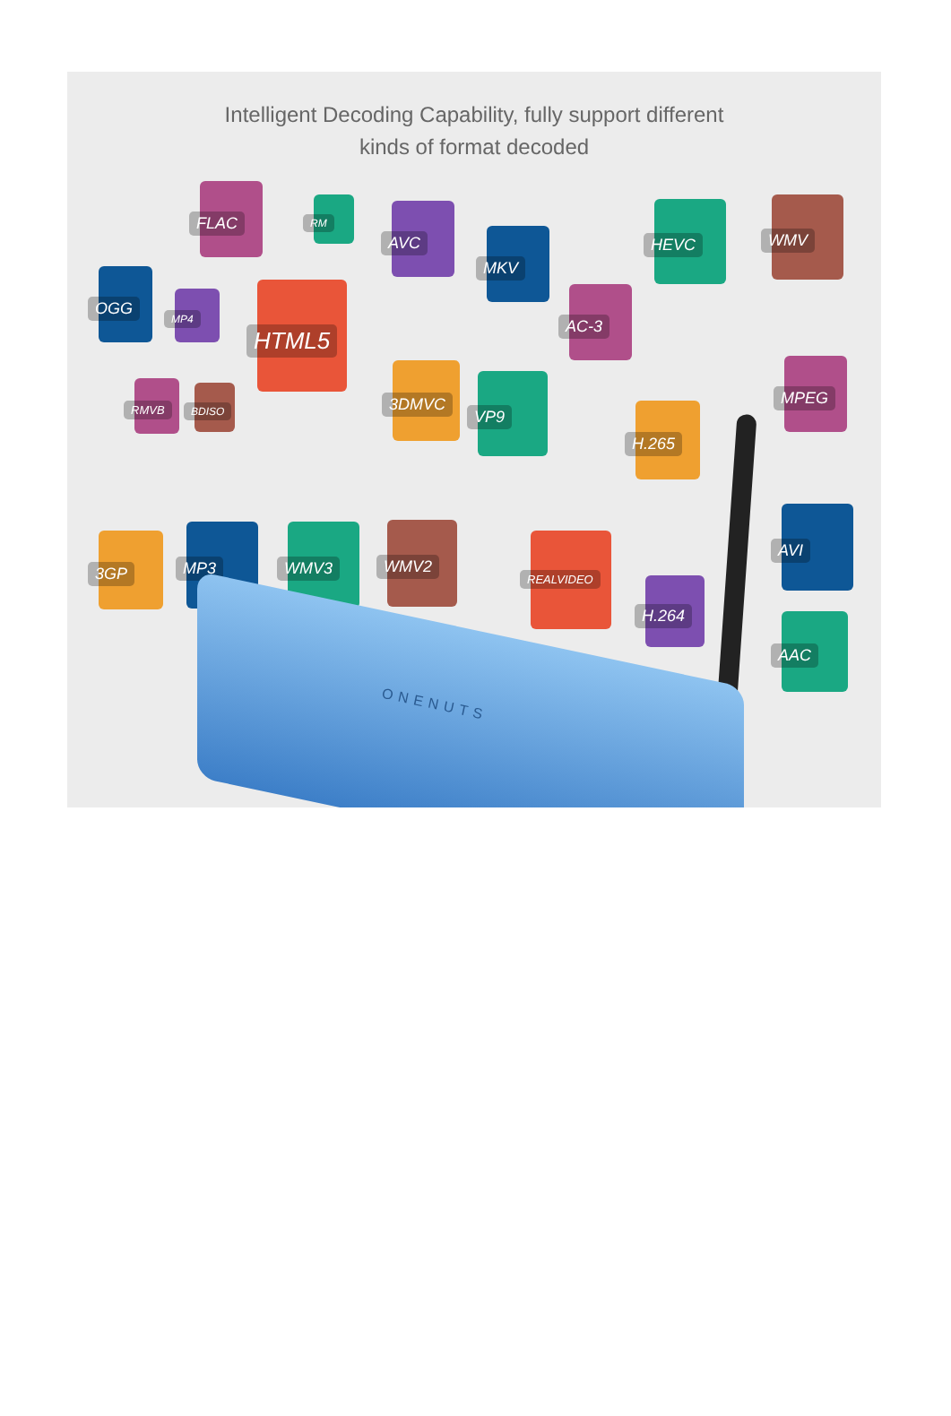Intelligent Decoding Capability, fully support different
kinds of format decoded
FLAC
RM AVC
MKV
HEVC WMV
OGG
MP4
HTML5 AC-3
RMVB
BDISO
3DMVC
VP9
H.265
MPEG
3GP
MP3 WMV3 WMV2
REALVIDEO
H.264
AVI
AAC
ONENUTS